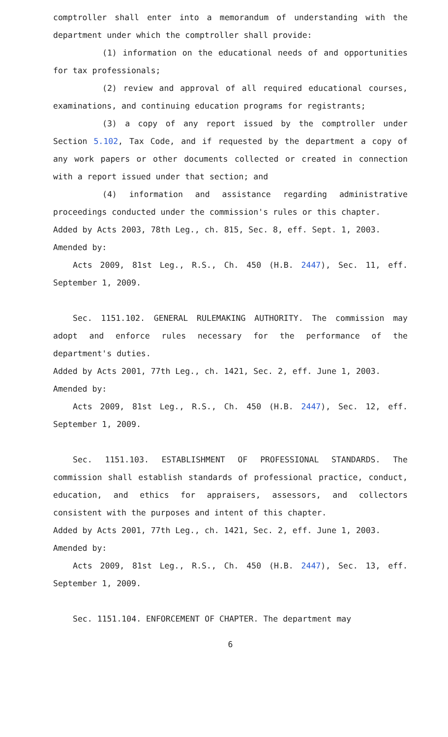comptroller shall enter into a memorandum of understanding with the department under which the comptroller shall provide:
(1) information on the educational needs of and opportunities for tax professionals;
(2) review and approval of all required educational courses, examinations, and continuing education programs for registrants;
(3) a copy of any report issued by the comptroller under Section 5.102, Tax Code, and if requested by the department a copy of any work papers or other documents collected or created in connection with a report issued under that section; and
(4) information and assistance regarding administrative proceedings conducted under the commission's rules or this chapter.
Added by Acts 2003, 78th Leg., ch. 815, Sec. 8, eff. Sept. 1, 2003.
Amended by:
Acts 2009, 81st Leg., R.S., Ch. 450 (H.B. 2447), Sec. 11, eff. September 1, 2009.
Sec. 1151.102. GENERAL RULEMAKING AUTHORITY. The commission may adopt and enforce rules necessary for the performance of the department's duties.
Added by Acts 2001, 77th Leg., ch. 1421, Sec. 2, eff. June 1, 2003.
Amended by:
Acts 2009, 81st Leg., R.S., Ch. 450 (H.B. 2447), Sec. 12, eff. September 1, 2009.
Sec. 1151.103. ESTABLISHMENT OF PROFESSIONAL STANDARDS. The commission shall establish standards of professional practice, conduct, education, and ethics for appraisers, assessors, and collectors consistent with the purposes and intent of this chapter.
Added by Acts 2001, 77th Leg., ch. 1421, Sec. 2, eff. June 1, 2003.
Amended by:
Acts 2009, 81st Leg., R.S., Ch. 450 (H.B. 2447), Sec. 13, eff. September 1, 2009.
Sec. 1151.104. ENFORCEMENT OF CHAPTER. The department may
6